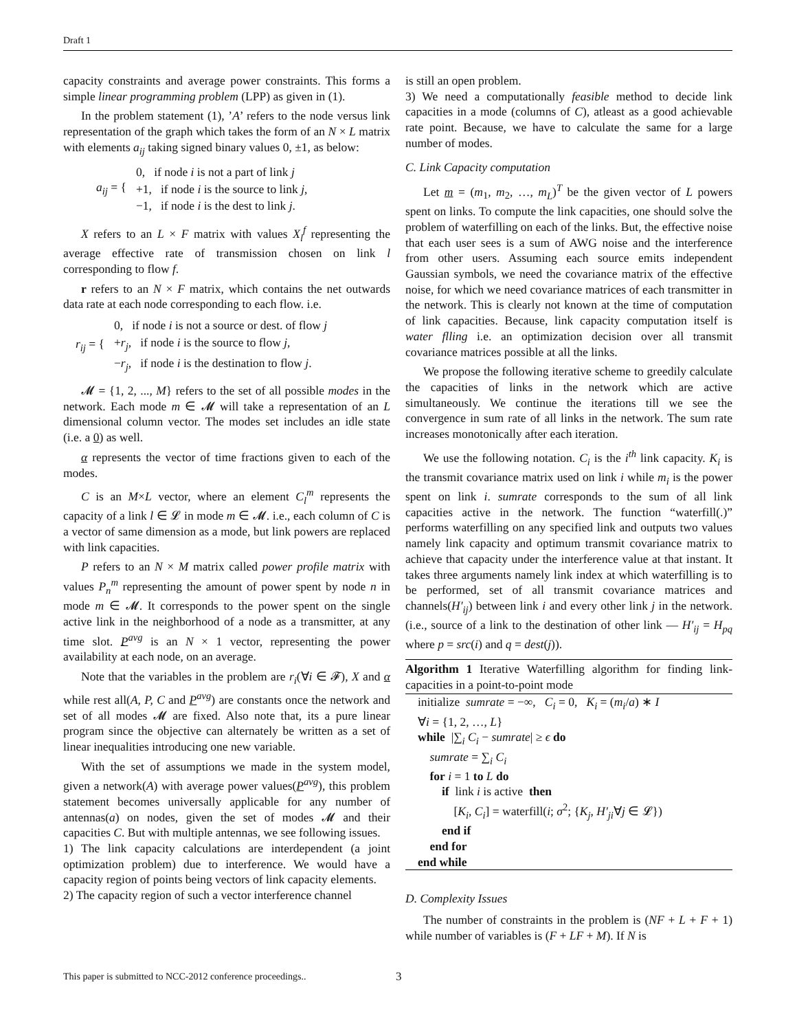Draft 1
capacity constraints and average power constraints. This forms a simple linear programming problem (LPP) as given in (1).
In the problem statement (1), ’A’ refers to the node versus link representation of the graph which takes the form of an N × L matrix with elements a<sub>ij</sub> taking signed binary values 0, ±1, as below:
| a<sub>ij</sub> = { | 0, if node i is not a part of link j |
| | +1, if node i is the source to link j , |
| | −1, if node i is the dest to link j . |
X refers to an L × F matrix with values X<sub>l</sub><sup>f</sup> representing the average effective rate of transmission chosen on link l corresponding to flow f.
r refers to an N × F matrix, which contains the net outwards data rate at each node corresponding to each flow. i.e.
| r<sub>ij</sub> = { | 0, if node i is not a source or dest. of flow j |
| | + r<sub>j</sub> , if node i is the source to flow j , |
| | − r<sub>j</sub> , if node i is the destination to flow j . |
𝓜 = {1, 2, ..., M} refers to the set of all possible modes in the network. Each mode m ∈ 𝓜 will take a representation of an L dimensional column vector. The modes set includes an idle state (i.e. a 0) as well.
α represents the vector of time fractions given to each of the modes.
C is an M×L vector, where an element C<sub>l</sub><sup>m</sup> represents the capacity of a link l ∈ 𝓛 in mode m ∈ 𝓜. i.e., each column of C is a vector of same dimension as a mode, but link powers are replaced with link capacities.
P refers to an N × M matrix called power profile matrix with values P<sub>n</sub><sup>m</sup> representing the amount of power spent by node n in mode m ∈ 𝓜. It corresponds to the power spent on the single active link in the neighborhood of a node as a transmitter, at any time slot. P<sup>avg</sup> is an N × 1 vector, representing the power availability at each node, on an average.
Note that the variables in the problem are r<sub>i</sub>(∀i ∈ 𝓕), X and α while rest all(A, P, C and P<sup>avg</sup>) are constants once the network and set of all modes 𝓜 are fixed. Also note that, its a pure linear program since the objective can alternately be written as a set of linear inequalities introducing one new variable.
With the set of assumptions we made in the system model, given a network(A) with average power values(P<sup>avg</sup>), this problem statement becomes universally applicable for any number of antennas(a) on nodes, given the set of modes 𝓜 and their capacities C. But with multiple antennas, we see following issues.
1) The link capacity calculations are interdependent (a joint optimization problem) due to interference. We would have a capacity region of points being vectors of link capacity elements.
2) The capacity region of such a vector interference channel
is still an open problem.
3) We need a computationally feasible method to decide link capacities in a mode (columns of C), atleast as a good achievable rate point. Because, we have to calculate the same for a large number of modes.
C. Link Capacity computation
Let m = (m<sub>1</sub>, m<sub>2</sub>, …, m<sub>L</sub>)<sup>T</sup> be the given vector of L powers spent on links. To compute the link capacities, one should solve the problem of waterfilling on each of the links. But, the effective noise that each user sees is a sum of AWG noise and the interference from other users. Assuming each source emits independent Gaussian symbols, we need the covariance matrix of the effective noise, for which we need covariance matrices of each transmitter in the network. This is clearly not known at the time of computation of link capacities. Because, link capacity computation itself is water flling i.e. an optimization decision over all transmit covariance matrices possible at all the links.
We propose the following iterative scheme to greedily calculate the capacities of links in the network which are active simultaneously. We continue the iterations till we see the convergence in sum rate of all links in the network. The sum rate increases monotonically after each iteration.
We use the following notation. C<sub>i</sub> is the i<sup>th</sup> link capacity. K<sub>i</sub> is the transmit covariance matrix used on link i while m<sub>i</sub> is the power spent on link i. sumrate corresponds to the sum of all link capacities active in the network. The function “waterfill(.)” performs waterfilling on any specified link and outputs two values namely link capacity and optimum transmit covariance matrix to achieve that capacity under the interference value at that instant. It takes three arguments namely link index at which waterfilling is to be performed, set of all transmit covariance matrices and channels(H′<sub>ij</sub>) between link i and every other link j in the network. (i.e., source of a link to the destination of other link — H′<sub>ij</sub> = H<sub>pq</sub> where p = src(i) and q = dest(j)).
Algorithm 1 Iterative Waterfilling algorithm for finding link-capacities in a point-to-point mode
initialize sumrate = −∞, C<sub>i</sub> = 0, K<sub>i</sub> = (m<sub>i</sub>/a) ∗ I
∀i = {1, 2, …, L}
while |∑<sub>i</sub> C<sub>i</sub> − sumrate| ≥ ϵ do
sumrate = ∑<sub>i</sub> C<sub>i</sub>
for i = 1 to L do
if link i is active then
[K<sub>i</sub>, C<sub>i</sub>] = waterfill(i; σ<sup>2</sup>; {K<sub>j</sub>, H′<sub>ji</sub>∀j ∈ 𝓛})
end if
end for
end while
D. Complexity Issues
The number of constraints in the problem is (NF + L + F + 1) while number of variables is (F + LF + M). If N is
This paper is submitted to NCC-2012 conference proceedings.. 3